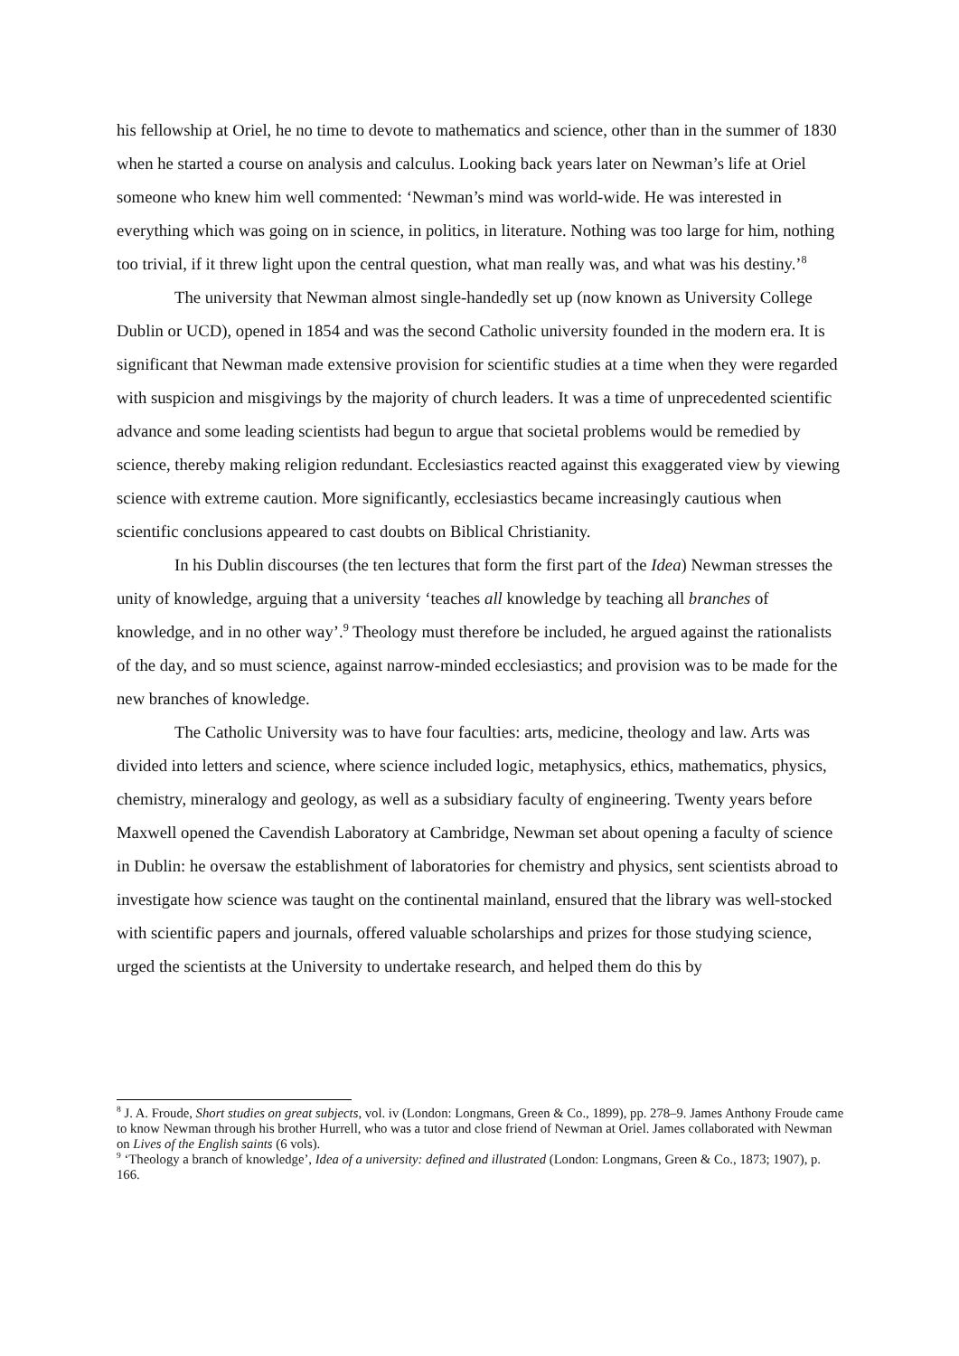his fellowship at Oriel, he no time to devote to mathematics and science, other than in the summer of 1830 when he started a course on analysis and calculus. Looking back years later on Newman’s life at Oriel someone who knew him well commented: ‘Newman’s mind was world-wide. He was interested in everything which was going on in science, in politics, in literature. Nothing was too large for him, nothing too trivial, if it threw light upon the central question, what man really was, and what was his destiny.’<sup>8</sup>
The university that Newman almost single-handedly set up (now known as University College Dublin or UCD), opened in 1854 and was the second Catholic university founded in the modern era. It is significant that Newman made extensive provision for scientific studies at a time when they were regarded with suspicion and misgivings by the majority of church leaders. It was a time of unprecedented scientific advance and some leading scientists had begun to argue that societal problems would be remedied by science, thereby making religion redundant. Ecclesiastics reacted against this exaggerated view by viewing science with extreme caution. More significantly, ecclesiastics became increasingly cautious when scientific conclusions appeared to cast doubts on Biblical Christianity.
In his Dublin discourses (the ten lectures that form the first part of the Idea) Newman stresses the unity of knowledge, arguing that a university ‘teaches all knowledge by teaching all branches of knowledge, and in no other way’.<sup>9</sup> Theology must therefore be included, he argued against the rationalists of the day, and so must science, against narrow-minded ecclesiastics; and provision was to be made for the new branches of knowledge.
The Catholic University was to have four faculties: arts, medicine, theology and law. Arts was divided into letters and science, where science included logic, metaphysics, ethics, mathematics, physics, chemistry, mineralogy and geology, as well as a subsidiary faculty of engineering. Twenty years before Maxwell opened the Cavendish Laboratory at Cambridge, Newman set about opening a faculty of science in Dublin: he oversaw the establishment of laboratories for chemistry and physics, sent scientists abroad to investigate how science was taught on the continental mainland, ensured that the library was well-stocked with scientific papers and journals, offered valuable scholarships and prizes for those studying science, urged the scientists at the University to undertake research, and helped them do this by
<sup>8</sup> J. A. Froude, Short studies on great subjects, vol. iv (London: Longmans, Green & Co., 1899), pp. 278–9. James Anthony Froude came to know Newman through his brother Hurrell, who was a tutor and close friend of Newman at Oriel. James collaborated with Newman on Lives of the English saints (6 vols).
<sup>9</sup> ‘Theology a branch of knowledge’, Idea of a university: defined and illustrated (London: Longmans, Green & Co., 1873; 1907), p. 166.